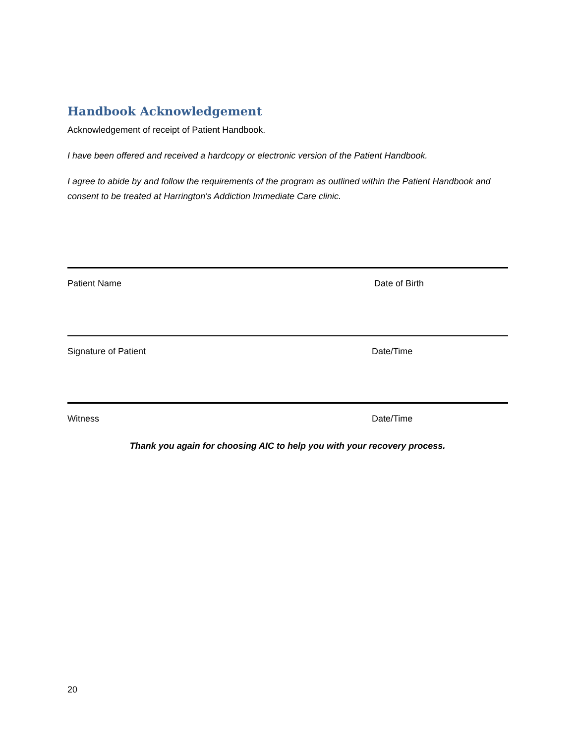Handbook Acknowledgement
Acknowledgement of receipt of Patient Handbook.
I have been offered and received a hardcopy or electronic version of the Patient Handbook.
I agree to abide by and follow the requirements of the program as outlined within the Patient Handbook and consent to be treated at Harrington's Addiction Immediate Care clinic.
Patient Name Date of Birth
Signature of Patient Date/Time
Witness Date/Time
Thank you again for choosing AIC to help you with your recovery process.
20